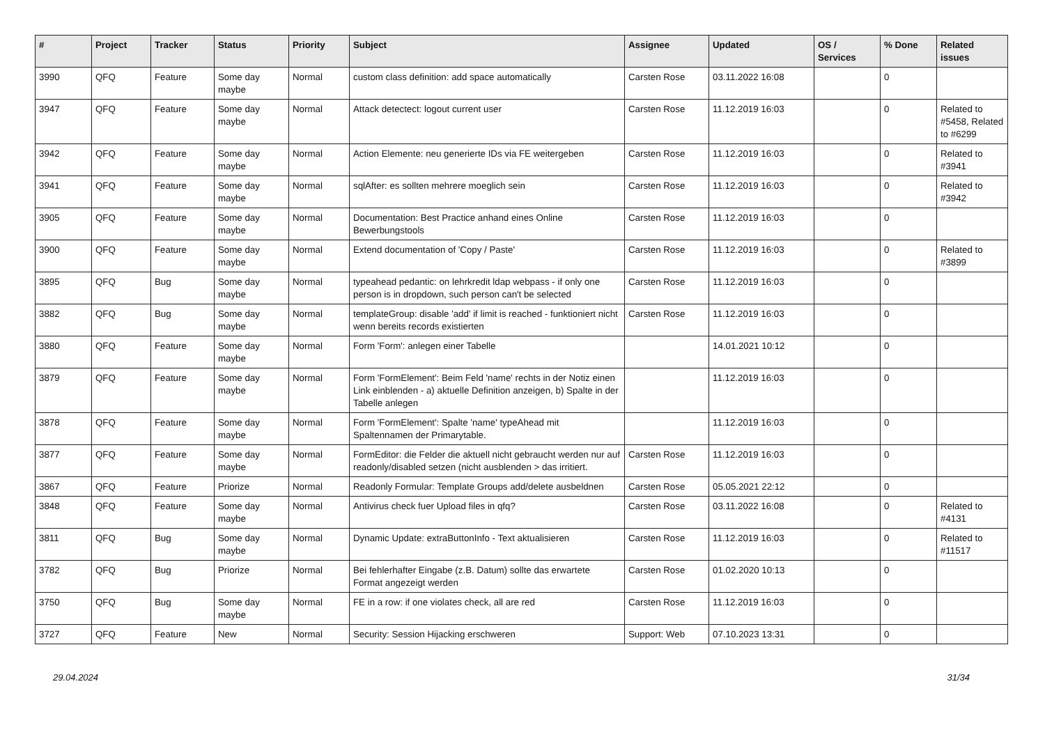| # | Project | Tracker | Status | Priority | Subject | Assignee | Updated | OS / Services | % Done | Related issues |
| --- | --- | --- | --- | --- | --- | --- | --- | --- | --- | --- |
| 3990 | QFQ | Feature | Some day maybe | Normal | custom class definition: add space automatically | Carsten Rose | 03.11.2022 16:08 | | 0 | |
| 3947 | QFQ | Feature | Some day maybe | Normal | Attack detectect: logout current user | Carsten Rose | 11.12.2019 16:03 | | 0 | Related to #5458, Related to #6299 |
| 3942 | QFQ | Feature | Some day maybe | Normal | Action Elemente: neu generierte IDs via FE weitergeben | Carsten Rose | 11.12.2019 16:03 | | 0 | Related to #3941 |
| 3941 | QFQ | Feature | Some day maybe | Normal | sqlAfter: es sollten mehrere moeglich sein | Carsten Rose | 11.12.2019 16:03 | | 0 | Related to #3942 |
| 3905 | QFQ | Feature | Some day maybe | Normal | Documentation: Best Practice anhand eines Online Bewerbungstools | Carsten Rose | 11.12.2019 16:03 | | 0 | |
| 3900 | QFQ | Feature | Some day maybe | Normal | Extend documentation of 'Copy / Paste' | Carsten Rose | 11.12.2019 16:03 | | 0 | Related to #3899 |
| 3895 | QFQ | Bug | Some day maybe | Normal | typeahead pedantic: on lehrkredit ldap webpass - if only one person is in dropdown, such person can't be selected | Carsten Rose | 11.12.2019 16:03 | | 0 | |
| 3882 | QFQ | Bug | Some day maybe | Normal | templateGroup: disable 'add' if limit is reached - funktioniert nicht wenn bereits records existierten | Carsten Rose | 11.12.2019 16:03 | | 0 | |
| 3880 | QFQ | Feature | Some day maybe | Normal | Form 'Form': anlegen einer Tabelle | | 14.01.2021 10:12 | | 0 | |
| 3879 | QFQ | Feature | Some day maybe | Normal | Form 'FormElement': Beim Feld 'name' rechts in der Notiz einen Link einblenden - a) aktuelle Definition anzeigen, b) Spalte in der Tabelle anlegen | | 11.12.2019 16:03 | | 0 | |
| 3878 | QFQ | Feature | Some day maybe | Normal | Form 'FormElement': Spalte 'name' typeAhead mit Spaltennamen der Primarytable. | | 11.12.2019 16:03 | | 0 | |
| 3877 | QFQ | Feature | Some day maybe | Normal | FormEditor: die Felder die aktuell nicht gebraucht werden nur auf readonly/disabled setzen (nicht ausblenden > das irritiert. | Carsten Rose | 11.12.2019 16:03 | | 0 | |
| 3867 | QFQ | Feature | Priorize | Normal | Readonly Formular: Template Groups add/delete ausbeldnen | Carsten Rose | 05.05.2021 22:12 | | 0 | |
| 3848 | QFQ | Feature | Some day maybe | Normal | Antivirus check fuer Upload files in qfq? | Carsten Rose | 03.11.2022 16:08 | | 0 | Related to #4131 |
| 3811 | QFQ | Bug | Some day maybe | Normal | Dynamic Update: extraButtonInfo - Text aktualisieren | Carsten Rose | 11.12.2019 16:03 | | 0 | Related to #11517 |
| 3782 | QFQ | Bug | Priorize | Normal | Bei fehlerhafter Eingabe (z.B. Datum) sollte das erwartete Format angezeigt werden | Carsten Rose | 01.02.2020 10:13 | | 0 | |
| 3750 | QFQ | Bug | Some day maybe | Normal | FE in a row: if one violates check, all are red | Carsten Rose | 11.12.2019 16:03 | | 0 | |
| 3727 | QFQ | Feature | New | Normal | Security: Session Hijacking erschweren | Support: Web | 07.10.2023 13:31 | | 0 | |
29.04.2024 31/34